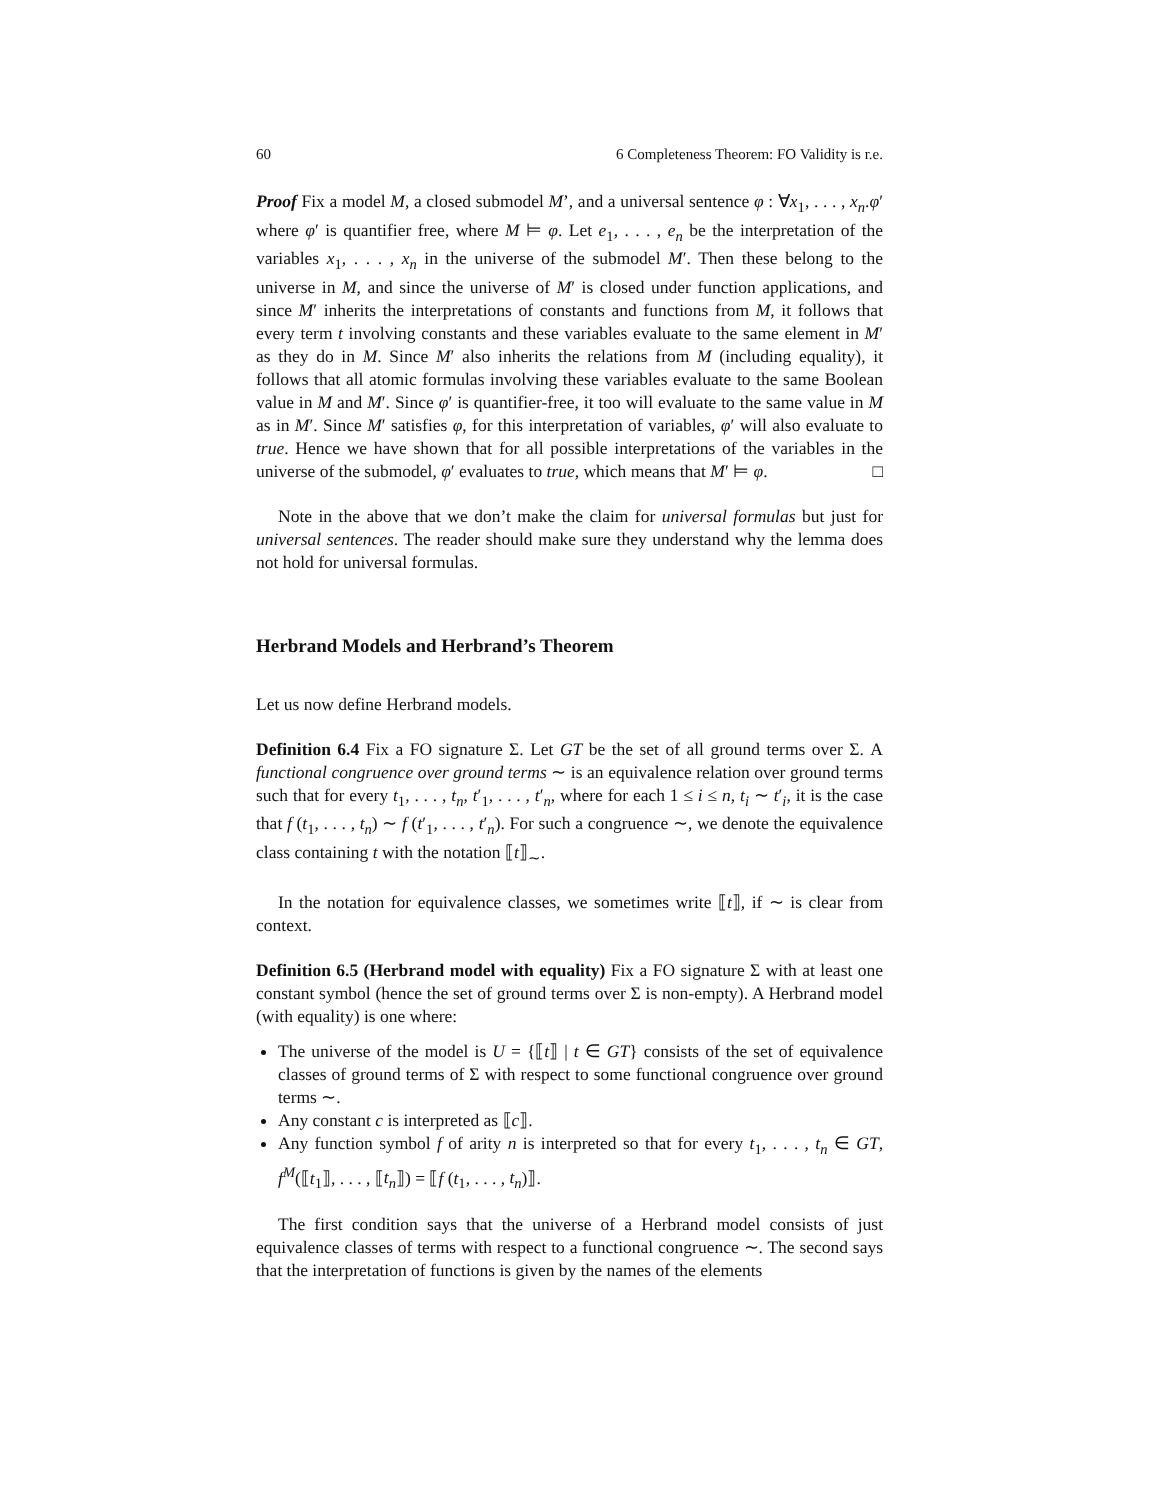60 6 Completeness Theorem: FO Validity is r.e.
Proof Fix a model M, a closed submodel M’, and a universal sentence φ : ∀x<sub>1</sub>, . . . , x<sub>n</sub>.φ′ where φ′ is quantifier free, where M ⊨ φ. Let e<sub>1</sub>, . . . , e<sub>n</sub> be the interpretation of the variables x<sub>1</sub>, . . . , x<sub>n</sub> in the universe of the submodel M′. Then these belong to the universe in M, and since the universe of M′ is closed under function applications, and since M′ inherits the interpretations of constants and functions from M, it follows that every term t involving constants and these variables evaluate to the same element in M′ as they do in M. Since M′ also inherits the relations from M (including equality), it follows that all atomic formulas involving these variables evaluate to the same Boolean value in M and M′. Since φ′ is quantifier-free, it too will evaluate to the same value in M as in M′. Since M′ satisfies φ, for this interpretation of variables, φ′ will also evaluate to true. Hence we have shown that for all possible interpretations of the variables in the universe of the submodel, φ′ evaluates to true, which means that M′ ⊨ φ. □
Note in the above that we don’t make the claim for universal formulas but just for universal sentences. The reader should make sure they understand why the lemma does not hold for universal formulas.
Herbrand Models and Herbrand’s Theorem
Let us now define Herbrand models.
Definition 6.4 Fix a FO signature Σ. Let GT be the set of all ground terms over Σ. A functional congruence over ground terms ∼ is an equivalence relation over ground terms such that for every t<sub>1</sub>, . . . , t<sub>n</sub>, t′<sub>1</sub>, . . . , t′<sub>n</sub>, where for each 1 ≤ i ≤ n, t<sub>i</sub> ∼ t′<sub>i</sub>, it is the case that f (t<sub>1</sub>, . . . , t<sub>n</sub>) ∼ f (t′<sub>1</sub>, . . . , t′<sub>n</sub>). For such a congruence ∼, we denote the equivalence class containing t with the notation ⟦t⟧<sub>∼</sub>.
In the notation for equivalence classes, we sometimes write ⟦t⟧, if ∼ is clear from context.
Definition 6.5 (Herbrand model with equality) Fix a FO signature Σ with at least one constant symbol (hence the set of ground terms over Σ is non-empty). A Herbrand model (with equality) is one where:
The universe of the model is U = {⟦t⟧ | t ∈ GT} consists of the set of equivalence classes of ground terms of Σ with respect to some functional congruence over ground terms ∼.
Any constant c is interpreted as ⟦c⟧.
Any function symbol f of arity n is interpreted so that for every t<sub>1</sub>, . . . , t<sub>n</sub> ∈ GT, f<sup>M</sup>(⟦t<sub>1</sub>⟧, . . . , ⟦t<sub>n</sub>⟧) = ⟦f (t<sub>1</sub>, . . . , t<sub>n</sub>)⟧.
The first condition says that the universe of a Herbrand model consists of just equivalence classes of terms with respect to a functional congruence ∼. The second says that the interpretation of functions is given by the names of the elements